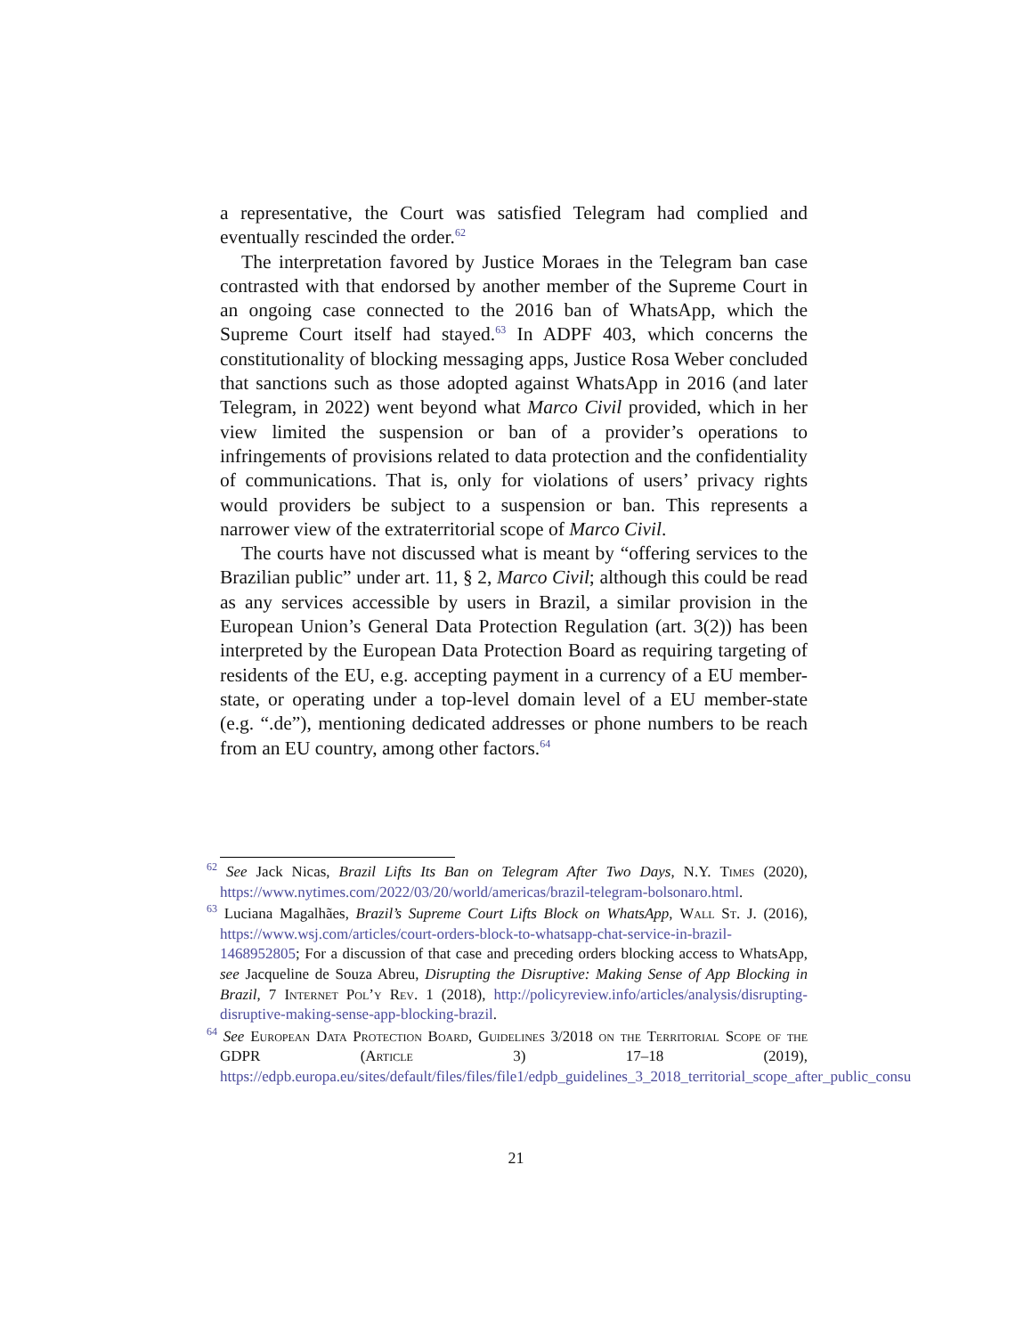a representative, the Court was satisfied Telegram had complied and eventually rescinded the order.<sup>62</sup>
The interpretation favored by Justice Moraes in the Telegram ban case contrasted with that endorsed by another member of the Supreme Court in an ongoing case connected to the 2016 ban of WhatsApp, which the Supreme Court itself had stayed.<sup>63</sup> In ADPF 403, which concerns the constitutionality of blocking messaging apps, Justice Rosa Weber concluded that sanctions such as those adopted against WhatsApp in 2016 (and later Telegram, in 2022) went beyond what Marco Civil provided, which in her view limited the suspension or ban of a provider’s operations to infringements of provisions related to data protection and the confidentiality of communications. That is, only for violations of users’ privacy rights would providers be subject to a suspension or ban. This represents a narrower view of the extraterritorial scope of Marco Civil.
The courts have not discussed what is meant by “offering services to the Brazilian public” under art. 11, § 2, Marco Civil; although this could be read as any services accessible by users in Brazil, a similar provision in the European Union’s General Data Protection Regulation (art. 3(2)) has been interpreted by the European Data Protection Board as requiring targeting of residents of the EU, e.g. accepting payment in a currency of a EU member-state, or operating under a top-level domain level of a EU member-state (e.g. “.de”), mentioning dedicated addresses or phone numbers to be reach from an EU country, among other factors.<sup>64</sup>
<sup>62</sup> See Jack Nicas, Brazil Lifts Its Ban on Telegram After Two Days, N.Y. Times (2020), https://www.nytimes.com/2022/03/20/world/americas/brazil-telegram-bolsonaro.html.
<sup>63</sup> Luciana Magalhães, Brazil’s Supreme Court Lifts Block on WhatsApp, Wall St. J. (2016), https://www.wsj.com/articles/court-orders-block-to-whatsapp-chat-service-in-brazil-1468952805; For a discussion of that case and preceding orders blocking access to WhatsApp, see Jacqueline de Souza Abreu, Disrupting the Disruptive: Making Sense of App Blocking in Brazil, 7 Internet Pol’y Rev. 1 (2018), http://policyreview.info/articles/analysis/disrupting-disruptive-making-sense-app-blocking-brazil.
<sup>64</sup> See European Data Protection Board, Guidelines 3/2018 on the Territorial Scope of the GDPR (Article 3) 17–18 (2019), https://edpb.europa.eu/sites/default/files/files/file1/edpb_guidelines_3_2018_territorial_scope_after_public_consu
21